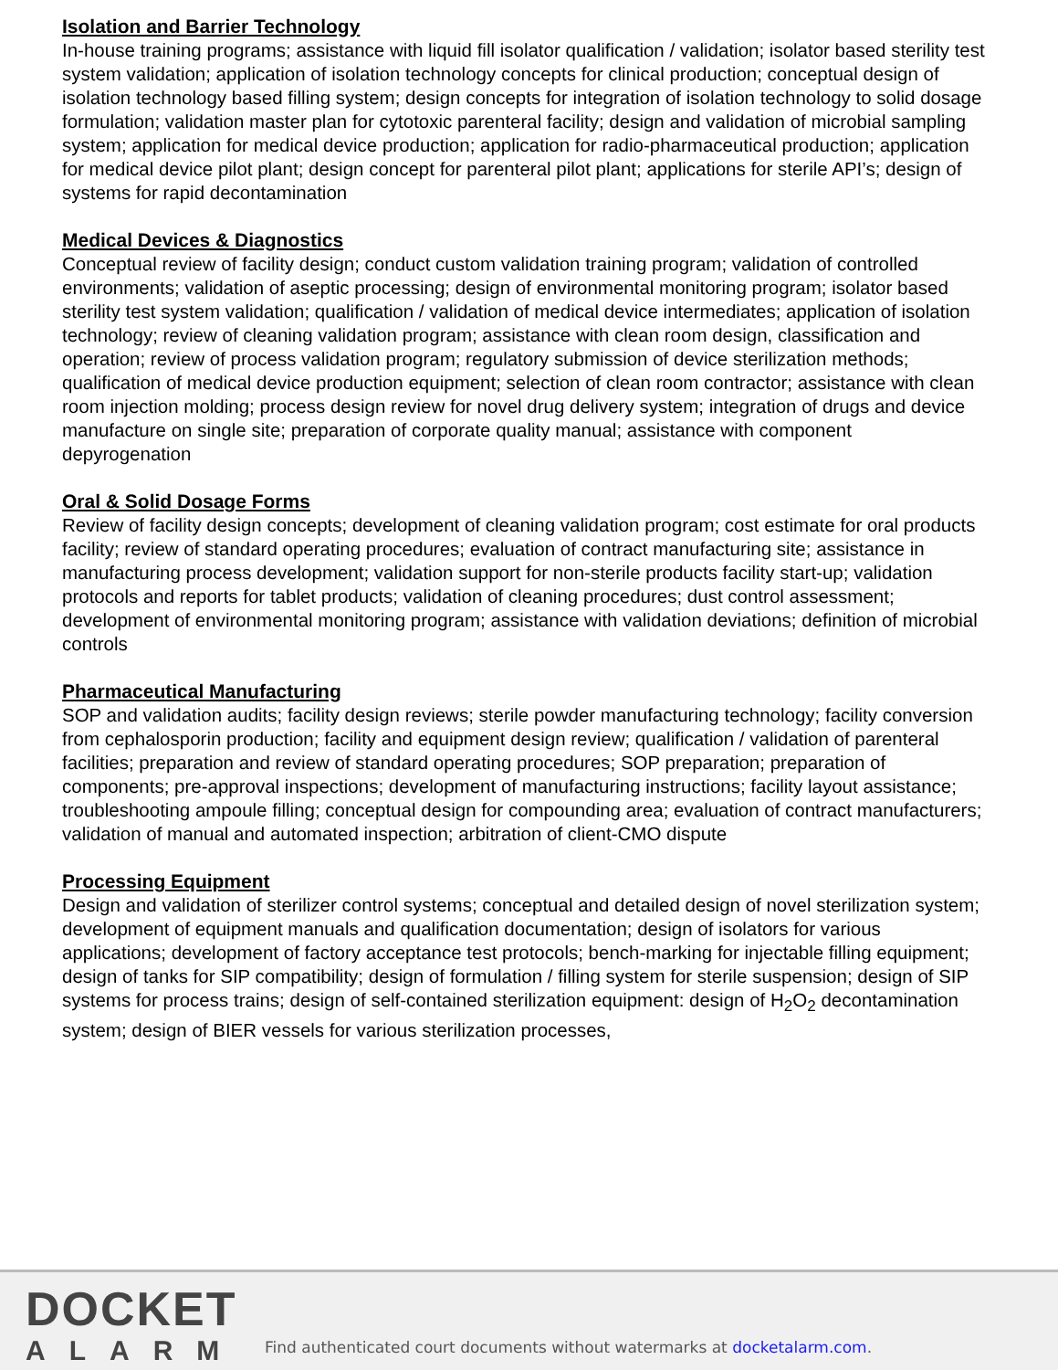Isolation and Barrier Technology
In-house training programs; assistance with liquid fill isolator qualification / validation; isolator based sterility test system validation; application of isolation technology concepts for clinical production; conceptual design of isolation technology based filling system; design concepts for integration of isolation technology to solid dosage formulation; validation master plan for cytotoxic parenteral facility; design and validation of microbial sampling system; application for medical device production; application for radio-pharmaceutical production; application for medical device pilot plant; design concept for parenteral pilot plant; applications for sterile API’s; design of systems for rapid decontamination
Medical Devices & Diagnostics
Conceptual review of facility design; conduct custom validation training program; validation of controlled environments; validation of aseptic processing; design of environmental monitoring program; isolator based sterility test system validation; qualification / validation of medical device intermediates; application of isolation technology; review of cleaning validation program; assistance with clean room design, classification and operation; review of process validation program; regulatory submission of device sterilization methods; qualification of medical device production equipment; selection of clean room contractor; assistance with clean room injection molding; process design review for novel drug delivery system; integration of drugs and device manufacture on single site; preparation of corporate quality manual; assistance with component depyrogenation
Oral & Solid Dosage Forms
Review of facility design concepts; development of cleaning validation program; cost estimate for oral products facility; review of standard operating procedures; evaluation of contract manufacturing site; assistance in manufacturing process development; validation support for non-sterile products facility start-up; validation protocols and reports for tablet products; validation of cleaning procedures; dust control assessment; development of environmental monitoring program; assistance with validation deviations; definition of microbial controls
Pharmaceutical Manufacturing
SOP and validation audits; facility design reviews; sterile powder manufacturing technology; facility conversion from cephalosporin production; facility and equipment design review; qualification / validation of parenteral facilities; preparation and review of standard operating procedures; SOP preparation; preparation of components; pre-approval inspections; development of manufacturing instructions; facility layout assistance; troubleshooting ampoule filling; conceptual design for compounding area; evaluation of contract manufacturers; validation of manual and automated inspection; arbitration of client-CMO dispute
Processing Equipment
Design and validation of sterilizer control systems; conceptual and detailed design of novel sterilization system; development of equipment manuals and qualification documentation; design of isolators for various applications; development of factory acceptance test protocols; bench-marking for injectable filling equipment; design of tanks for SIP compatibility; design of formulation / filling system for sterile suspension; design of SIP systems for process trains; design of self-contained sterilization equipment: design of H<sub>2</sub>O<sub>2</sub> decontamination system; design of BIER vessels for various sterilization processes,
DOCKET
ALARM
Find authenticated court documents without watermarks at docketalarm.com.